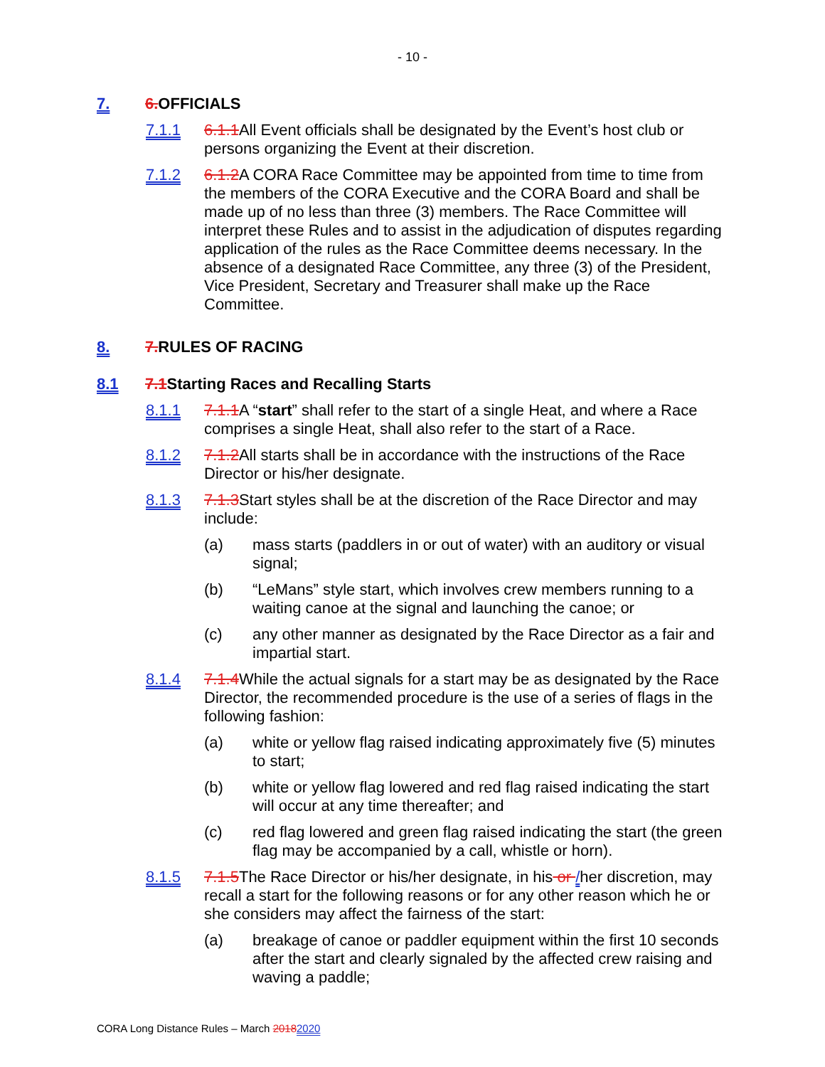- 10 -
7. 6. OFFICIALS
7.1.1 6.1.1 All Event officials shall be designated by the Event’s host club or persons organizing the Event at their discretion.
7.1.2 6.1.2 A CORA Race Committee may be appointed from time to time from the members of the CORA Executive and the CORA Board and shall be made up of no less than three (3) members. The Race Committee will interpret these Rules and to assist in the adjudication of disputes regarding application of the rules as the Race Committee deems necessary. In the absence of a designated Race Committee, any three (3) of the President, Vice President, Secretary and Treasurer shall make up the Race Committee.
8. 7. RULES OF RACING
8.1 7.1 Starting Races and Recalling Starts
8.1.1 7.1.1 A “start” shall refer to the start of a single Heat, and where a Race comprises a single Heat, shall also refer to the start of a Race.
8.1.2 7.1.2 All starts shall be in accordance with the instructions of the Race Director or his/her designate.
8.1.3 7.1.3 Start styles shall be at the discretion of the Race Director and may include:
(a) mass starts (paddlers in or out of water) with an auditory or visual signal;
(b) “LeMans” style start, which involves crew members running to a waiting canoe at the signal and launching the canoe; or
(c) any other manner as designated by the Race Director as a fair and impartial start.
8.1.4 7.1.4 While the actual signals for a start may be as designated by the Race Director, the recommended procedure is the use of a series of flags in the following fashion:
(a) white or yellow flag raised indicating approximately five (5) minutes to start;
(b) white or yellow flag lowered and red flag raised indicating the start will occur at any time thereafter; and
(c) red flag lowered and green flag raised indicating the start (the green flag may be accompanied by a call, whistle or horn).
8.1.5 7.1.5 The Race Director or his/her designate, in his or /her discretion, may recall a start for the following reasons or for any other reason which he or she considers may affect the fairness of the start:
(a) breakage of canoe or paddler equipment within the first 10 seconds after the start and clearly signaled by the affected crew raising and waving a paddle;
CORA Long Distance Rules – March 20182020